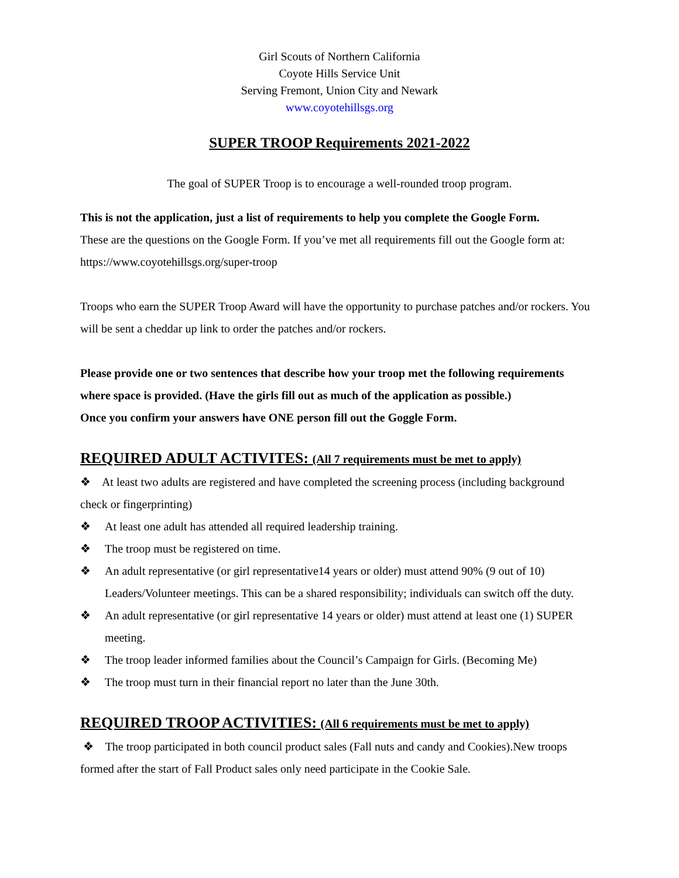Girl Scouts of Northern California
Coyote Hills Service Unit
Serving Fremont, Union City and Newark
www.coyotehillsgs.org
SUPER TROOP Requirements 2021-2022
The goal of SUPER Troop is to encourage a well-rounded troop program.
This is not the application, just a list of requirements to help you complete the Google Form.
These are the questions on the Google Form. If you’ve met all requirements fill out the Google form at: https://www.coyotehillsgs.org/super-troop
Troops who earn the SUPER Troop Award will have the opportunity to purchase patches and/or rockers. You will be sent a cheddar up link to order the patches and/or rockers.
Please provide one or two sentences that describe how your troop met the following requirements where space is provided. (Have the girls fill out as much of the application as possible.)
Once you confirm your answers have ONE person fill out the Goggle Form.
REQUIRED ADULT ACTIVITES: (All 7 requirements must be met to apply)
❖ At least two adults are registered and have completed the screening process (including background check or fingerprinting)
❖ At least one adult has attended all required leadership training.
❖ The troop must be registered on time.
❖ An adult representative (or girl representative14 years or older) must attend 90% (9 out of 10) Leaders/Volunteer meetings. This can be a shared responsibility; individuals can switch off the duty.
❖ An adult representative (or girl representative 14 years or older) must attend at least one (1) SUPER meeting.
❖ The troop leader informed families about the Council’s Campaign for Girls. (Becoming Me)
❖ The troop must turn in their financial report no later than the June 30th.
REQUIRED TROOP ACTIVITIES: (All 6 requirements must be met to apply)
❖ The troop participated in both council product sales (Fall nuts and candy and Cookies).New troops formed after the start of Fall Product sales only need participate in the Cookie Sale.